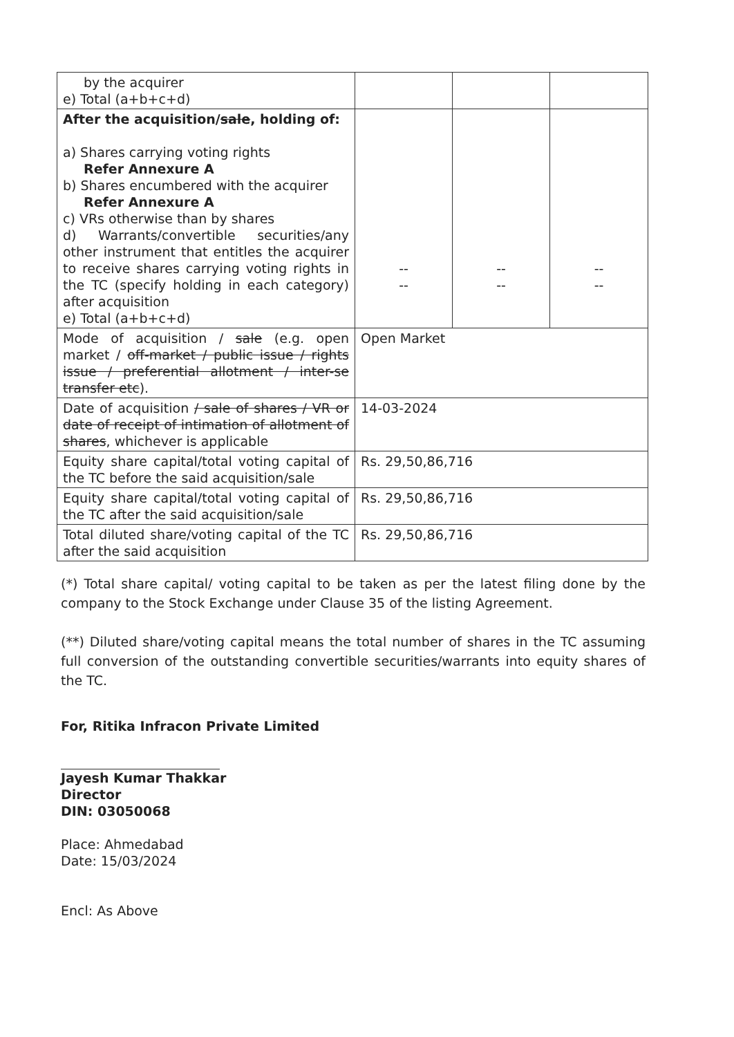| by the acquirer e) Total (a+b+c+d) | | | |
| After the acquisition/ sale , holding of: a) Shares carrying voting rights Refer Annexure A b) Shares encumbered with the acquirer Refer Annexure A c) VRs otherwise than by shares d) Warrants/convertible securities/any other instrument that entitles the acquirer to receive shares carrying voting rights in the TC (specify holding in each category) after acquisition e) Total (a+b+c+d) | -- -- | -- -- | -- -- |
| Mode of acquisition / sale (e.g. open market / off-market / public issue / rights issue / preferential allotment / inter-se transfer etc ). | Open Market | | |
| Date of acquisition / sale of shares / VR or date of receipt of intimation of allotment of shares , whichever is applicable | 14-03-2024 | | |
| Equity share capital/total voting capital of the TC before the said acquisition/sale | Rs. 29,50,86,716 | | |
| Equity share capital/total voting capital of the TC after the said acquisition/sale | Rs. 29,50,86,716 | | |
| Total diluted share/voting capital of the TC after the said acquisition | Rs. 29,50,86,716 | | |
(*) Total share capital/ voting capital to be taken as per the latest filing done by the company to the Stock Exchange under Clause 35 of the listing Agreement.
(**) Diluted share/voting capital means the total number of shares in the TC assuming full conversion of the outstanding convertible securities/warrants into equity shares of the TC.
For, Ritika Infracon Private Limited
Jayesh Kumar Thakkar
Director
DIN: 03050068
Place: Ahmedabad
Date: 15/03/2024
Encl: As Above